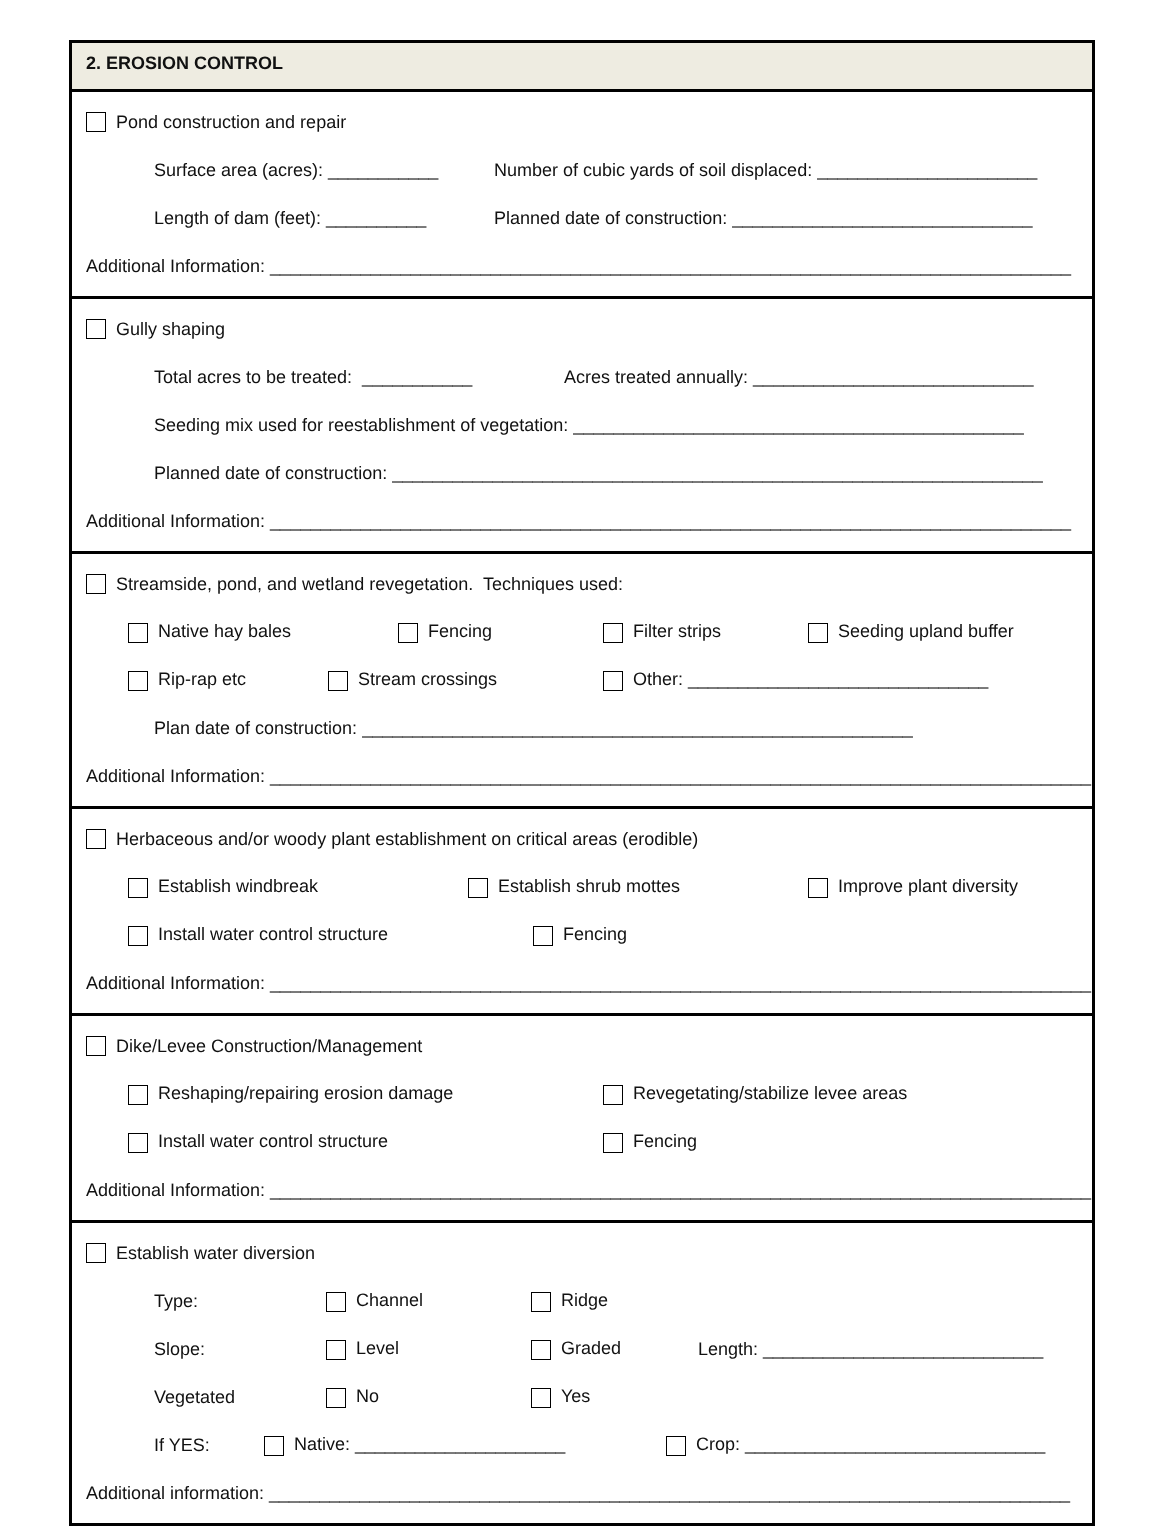2. EROSION CONTROL
Pond construction and repair
Surface area (acres): ___________ Number of cubic yards of soil displaced: ______________________
Length of dam (feet): __________ Planned date of construction: ______________________________
Additional Information: ________________________________________________________________________________
Gully shaping
Total acres to be treated: ___________ Acres treated annually: ____________________________
Seeding mix used for reestablishment of vegetation: _____________________________________________
Planned date of construction: _________________________________________________________________
Additional Information: ________________________________________________________________________________
Streamside, pond, and wetland revegetation. Techniques used:
Native hay bales Fencing Filter strips Seeding upland buffer
Rip-rap etc Stream crossings Other: ______________________________
Plan date of construction: _______________________________________________________
Additional Information: __________________________________________________________________________________
Herbaceous and/or woody plant establishment on critical areas (erodible)
Establish windbreak Establish shrub mottes Improve plant diversity
Install water control structure Fencing
Additional Information: __________________________________________________________________________________
Dike/Levee Construction/Management
Reshaping/repairing erosion damage Revegetating/stabilize levee areas
Install water control structure Fencing
Additional Information: __________________________________________________________________________________
Establish water diversion
Type: Channel Ridge
Slope: Level Graded Length: ____________________________
Vegetated No Yes
If YES: Native: _____________________ Crop: ______________________________
Additional information: ________________________________________________________________________________